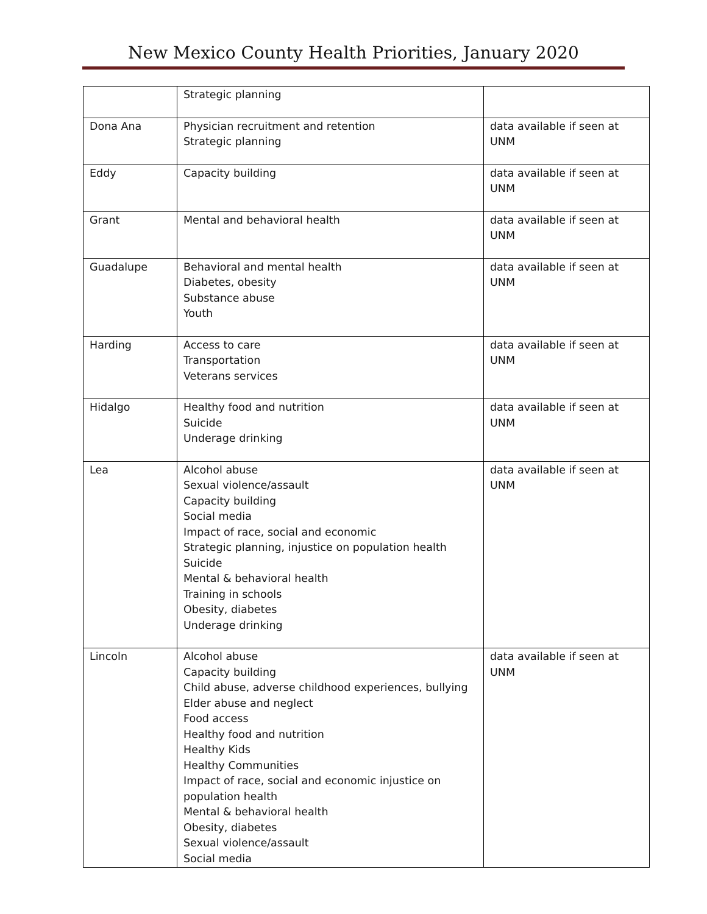New Mexico County Health Priorities, January 2020
| | Strategic planning | |
| Dona Ana | Physician recruitment and retention Strategic planning | data available if seen at UNM |
| Eddy | Capacity building | data available if seen at UNM |
| Grant | Mental and behavioral health | data available if seen at UNM |
| Guadalupe | Behavioral and mental health Diabetes, obesity Substance abuse Youth | data available if seen at UNM |
| Harding | Access to care Transportation Veterans services | data available if seen at UNM |
| Hidalgo | Healthy food and nutrition Suicide Underage drinking | data available if seen at UNM |
| Lea | Alcohol abuse Sexual violence/assault Capacity building Social media Impact of race, social and economic Strategic planning, injustice on population health Suicide Mental & behavioral health Training in schools Obesity, diabetes Underage drinking | data available if seen at UNM |
| Lincoln | Alcohol abuse Capacity building Child abuse, adverse childhood experiences, bullying Elder abuse and neglect Food access Healthy food and nutrition Healthy Kids Healthy Communities Impact of race, social and economic injustice on population health Mental & behavioral health Obesity, diabetes Sexual violence/assault Social media | data available if seen at UNM |